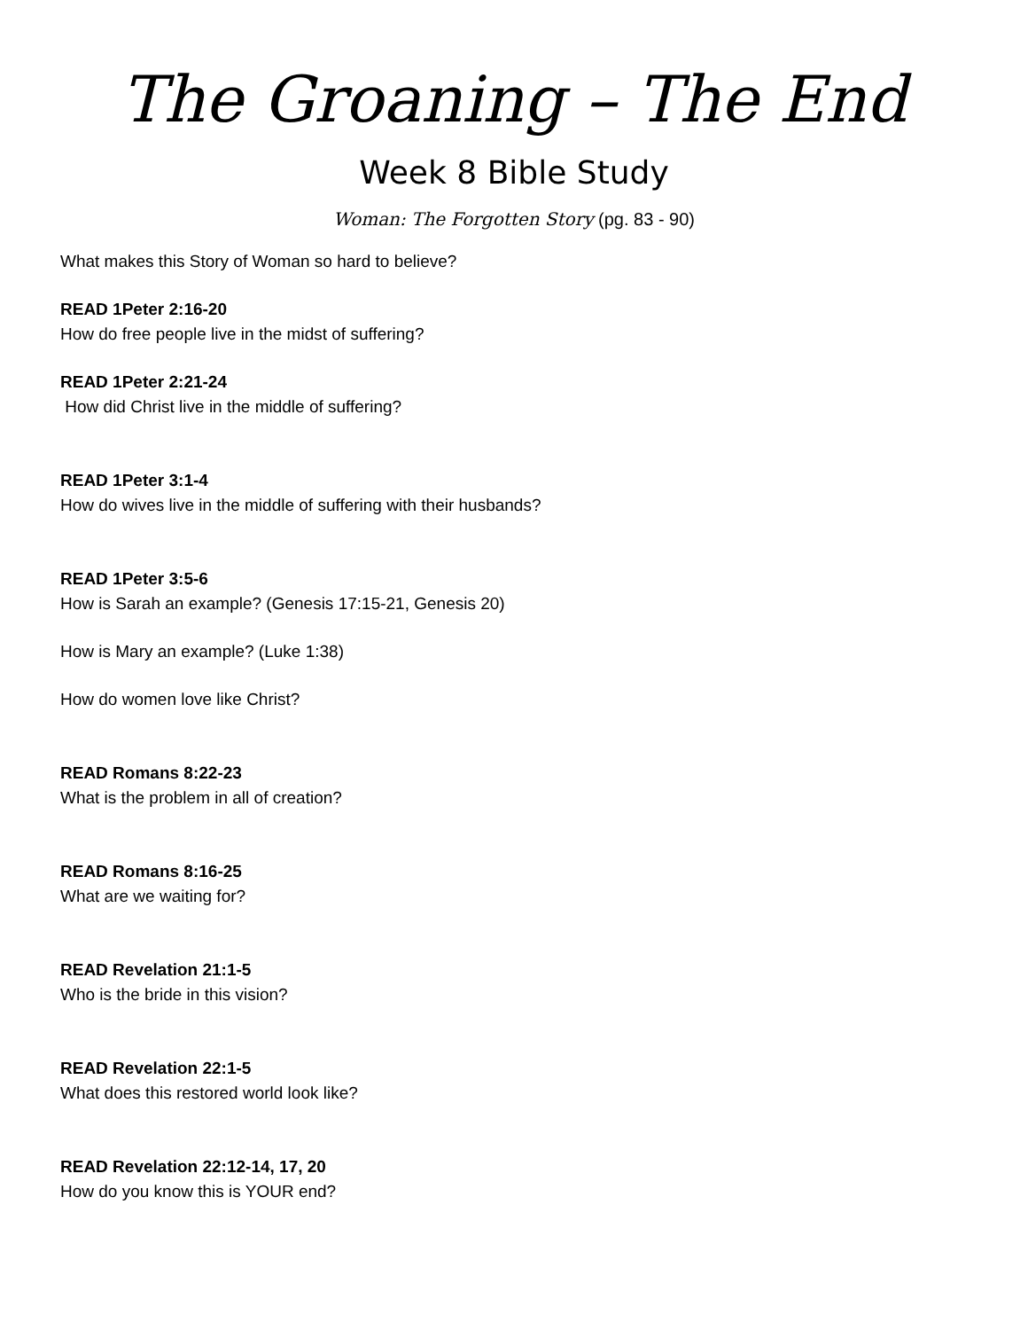The Groaning – The End
Week 8 Bible Study
Woman: The Forgotten Story (pg. 83 - 90)
What makes this Story of Woman so hard to believe?
READ 1Peter 2:16-20
How do free people live in the midst of suffering?
READ 1Peter 2:21-24
How did Christ live in the middle of suffering?
READ 1Peter 3:1-4
How do wives live in the middle of suffering with their husbands?
READ 1Peter 3:5-6
How is Sarah an example? (Genesis 17:15-21, Genesis 20)
How is Mary an example? (Luke 1:38)
How do women love like Christ?
READ Romans 8:22-23
What is the problem in all of creation?
READ Romans 8:16-25
What are we waiting for?
READ Revelation 21:1-5
Who is the bride in this vision?
READ Revelation 22:1-5
What does this restored world look like?
READ Revelation 22:12-14, 17, 20
How do you know this is YOUR end?